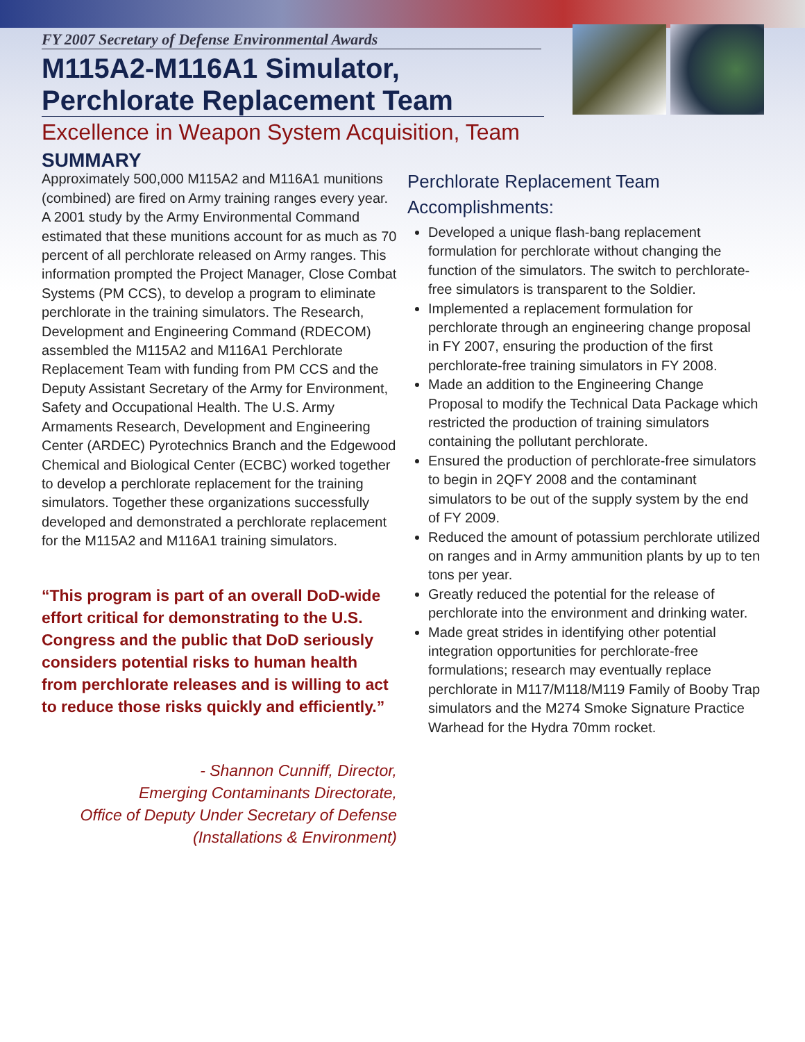FY 2007 Secretary of Defense Environmental Awards
M115A2-M116A1 Simulator,
Perchlorate Replacement Team
Excellence in Weapon System Acquisition, Team
SUMMARY
Approximately 500,000 M115A2 and M116A1 munitions (combined) are fired on Army training ranges every year. A 2001 study by the Army Environmental Command estimated that these munitions account for as much as 70 percent of all perchlorate released on Army ranges. This information prompted the Project Manager, Close Combat Systems (PM CCS), to develop a program to eliminate perchlorate in the training simulators. The Research, Development and Engineering Command (RDECOM) assembled the M115A2 and M116A1 Perchlorate Replacement Team with funding from PM CCS and the Deputy Assistant Secretary of the Army for Environment, Safety and Occupational Health. The U.S. Army Armaments Research, Development and Engineering Center (ARDEC) Pyrotechnics Branch and the Edgewood Chemical and Biological Center (ECBC) worked together to develop a perchlorate replacement for the training simulators. Together these organizations successfully developed and demonstrated a perchlorate replacement for the M115A2 and M116A1 training simulators.
“This program is part of an overall DoD-wide effort critical for demonstrating to the U.S. Congress and the public that DoD seriously considers potential risks to human health from perchlorate releases and is willing to act to reduce those risks quickly and efficiently.”
- Shannon Cunniff, Director,
Emerging Contaminants Directorate,
Office of Deputy Under Secretary of Defense
(Installations & Environment)
Perchlorate Replacement Team
Accomplishments:
Developed a unique flash-bang replacement formulation for perchlorate without changing the function of the simulators. The switch to perchlorate-free simulators is transparent to the Soldier.
Implemented a replacement formulation for perchlorate through an engineering change proposal in FY 2007, ensuring the production of the first perchlorate-free training simulators in FY 2008.
Made an addition to the Engineering Change Proposal to modify the Technical Data Package which restricted the production of training simulators containing the pollutant perchlorate.
Ensured the production of perchlorate-free simulators to begin in 2QFY 2008 and the contaminant simulators to be out of the supply system by the end of FY 2009.
Reduced the amount of potassium perchlorate utilized on ranges and in Army ammunition plants by up to ten tons per year.
Greatly reduced the potential for the release of perchlorate into the environment and drinking water.
Made great strides in identifying other potential integration opportunities for perchlorate-free formulations; research may eventually replace perchlorate in M117/M118/M119 Family of Booby Trap simulators and the M274 Smoke Signature Practice Warhead for the Hydra 70mm rocket.